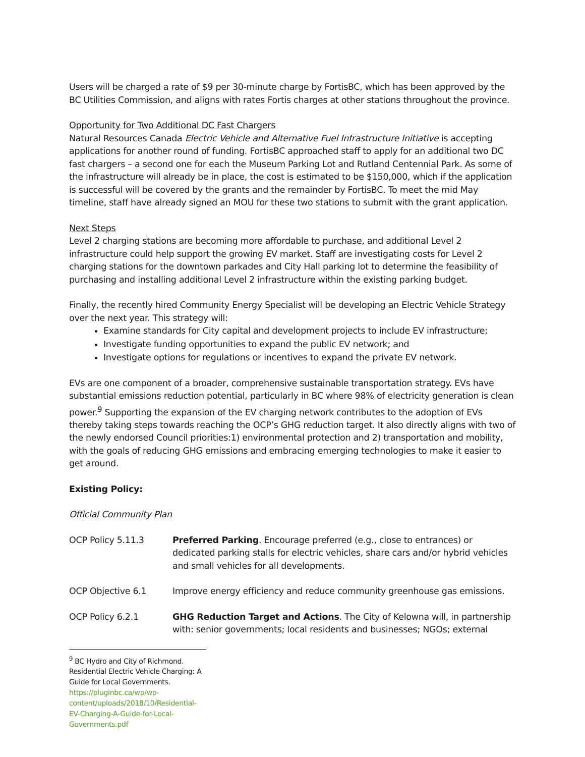Users will be charged a rate of $9 per 30-minute charge by FortisBC, which has been approved by the BC Utilities Commission, and aligns with rates Fortis charges at other stations throughout the province.
Opportunity for Two Additional DC Fast Chargers
Natural Resources Canada Electric Vehicle and Alternative Fuel Infrastructure Initiative is accepting applications for another round of funding. FortisBC approached staff to apply for an additional two DC fast chargers – a second one for each the Museum Parking Lot and Rutland Centennial Park. As some of the infrastructure will already be in place, the cost is estimated to be $150,000, which if the application is successful will be covered by the grants and the remainder by FortisBC. To meet the mid May timeline, staff have already signed an MOU for these two stations to submit with the grant application.
Next Steps
Level 2 charging stations are becoming more affordable to purchase, and additional Level 2 infrastructure could help support the growing EV market. Staff are investigating costs for Level 2 charging stations for the downtown parkades and City Hall parking lot to determine the feasibility of purchasing and installing additional Level 2 infrastructure within the existing parking budget.
Finally, the recently hired Community Energy Specialist will be developing an Electric Vehicle Strategy over the next year. This strategy will:
Examine standards for City capital and development projects to include EV infrastructure;
Investigate funding opportunities to expand the public EV network; and
Investigate options for regulations or incentives to expand the private EV network.
EVs are one component of a broader, comprehensive sustainable transportation strategy. EVs have substantial emissions reduction potential, particularly in BC where 98% of electricity generation is clean power.<sup>9</sup> Supporting the expansion of the EV charging network contributes to the adoption of EVs thereby taking steps towards reaching the OCP’s GHG reduction target. It also directly aligns with two of the newly endorsed Council priorities:1) environmental protection and 2) transportation and mobility, with the goals of reducing GHG emissions and embracing emerging technologies to make it easier to get around.
Existing Policy:
Official Community Plan
OCP Policy 5.11.3 Preferred Parking. Encourage preferred (e.g., close to entrances) or dedicated parking stalls for electric vehicles, share cars and/or hybrid vehicles and small vehicles for all developments.
OCP Objective 6.1 Improve energy efficiency and reduce community greenhouse gas emissions.
OCP Policy 6.2.1 GHG Reduction Target and Actions. The City of Kelowna will, in partnership with: senior governments; local residents and businesses; NGOs; external
<sup>9</sup> BC Hydro and City of Richmond. Residential Electric Vehicle Charging: A Guide for Local Governments.
https://pluginbc.ca/wp/wp-content/uploads/2018/10/Residential-EV-Charging-A-Guide-for-Local-Governments.pdf